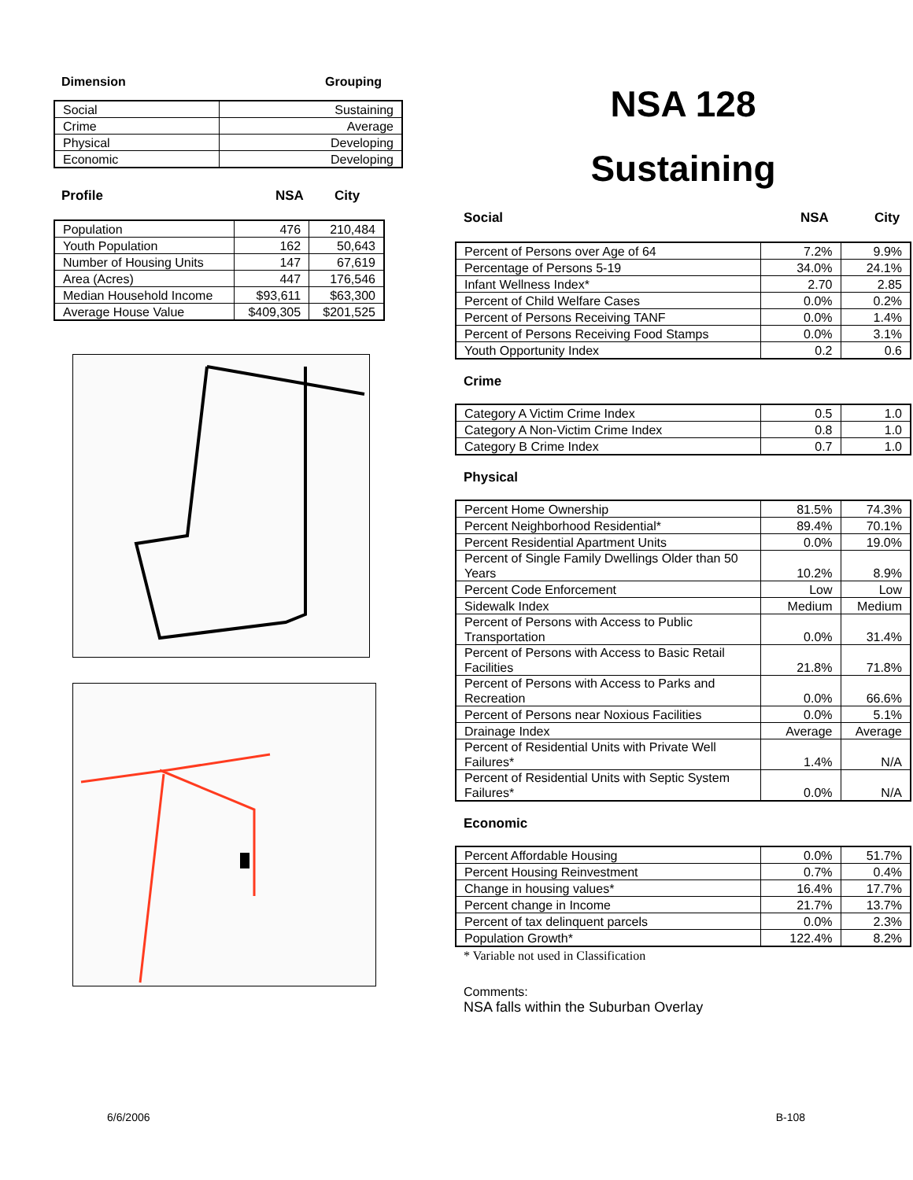Dimension Grouping
| Social | Sustaining |
| Crime | Average |
| Physical | Developing |
| Economic | Developing |
Profile NSA City
| Population | 476 | 210,484 |
| Youth Population | 162 | 50,643 |
| Number of Housing Units | 147 | 67,619 |
| Area (Acres) | 447 | 176,546 |
| Median Household Income | $93,611 | $63,300 |
| Average House Value | $409,305 | $201,525 |
HANBURY RD W DRAUGHON RD FORDYCE DR PEACEFUL RD RICARDO CT
NSA 128
Sustaining
Social NSA City
| Percent of Persons over Age of 64 | 7.2% | 9.9% |
| Percentage of Persons 5-19 | 34.0% | 24.1% |
| Infant Wellness Index* | 2.70 | 2.85 |
| Percent of Child Welfare Cases | 0.0% | 0.2% |
| Percent of Persons Receiving TANF | 0.0% | 1.4% |
| Percent of Persons Receiving Food Stamps | 0.0% | 3.1% |
| Youth Opportunity Index | 0.2 | 0.6 |
Crime
| Category A Victim Crime Index | 0.5 | 1.0 |
| Category A Non-Victim Crime Index | 0.8 | 1.0 |
| Category B Crime Index | 0.7 | 1.0 |
Physical
| Percent Home Ownership | 81.5% | 74.3% |
| Percent Neighborhood Residential* | 89.4% | 70.1% |
| Percent Residential Apartment Units | 0.0% | 19.0% |
| Percent of Single Family Dwellings Older than 50 Years | 10.2% | 8.9% |
| Percent Code Enforcement | Low | Low |
| Sidewalk Index | Medium | Medium |
| Percent of Persons with Access to Public Transportation | 0.0% | 31.4% |
| Percent of Persons with Access to Basic Retail Facilities | 21.8% | 71.8% |
| Percent of Persons with Access to Parks and Recreation | 0.0% | 66.6% |
| Percent of Persons near Noxious Facilities | 0.0% | 5.1% |
| Drainage Index | Average | Average |
| Percent of Residential Units with Private Well Failures* | 1.4% | N/A |
| Percent of Residential Units with Septic System Failures* | 0.0% | N/A |
Economic
| Percent Affordable Housing | 0.0% | 51.7% |
| Percent Housing Reinvestment | 0.7% | 0.4% |
| Change in housing values* | 16.4% | 17.7% |
| Percent change in Income | 21.7% | 13.7% |
| Percent of tax delinquent parcels | 0.0% | 2.3% |
| Population Growth* | 122.4% | 8.2% |
* Variable not used in Classification
Comments:
NSA falls within the Suburban Overlay
6/6/2006 B-108